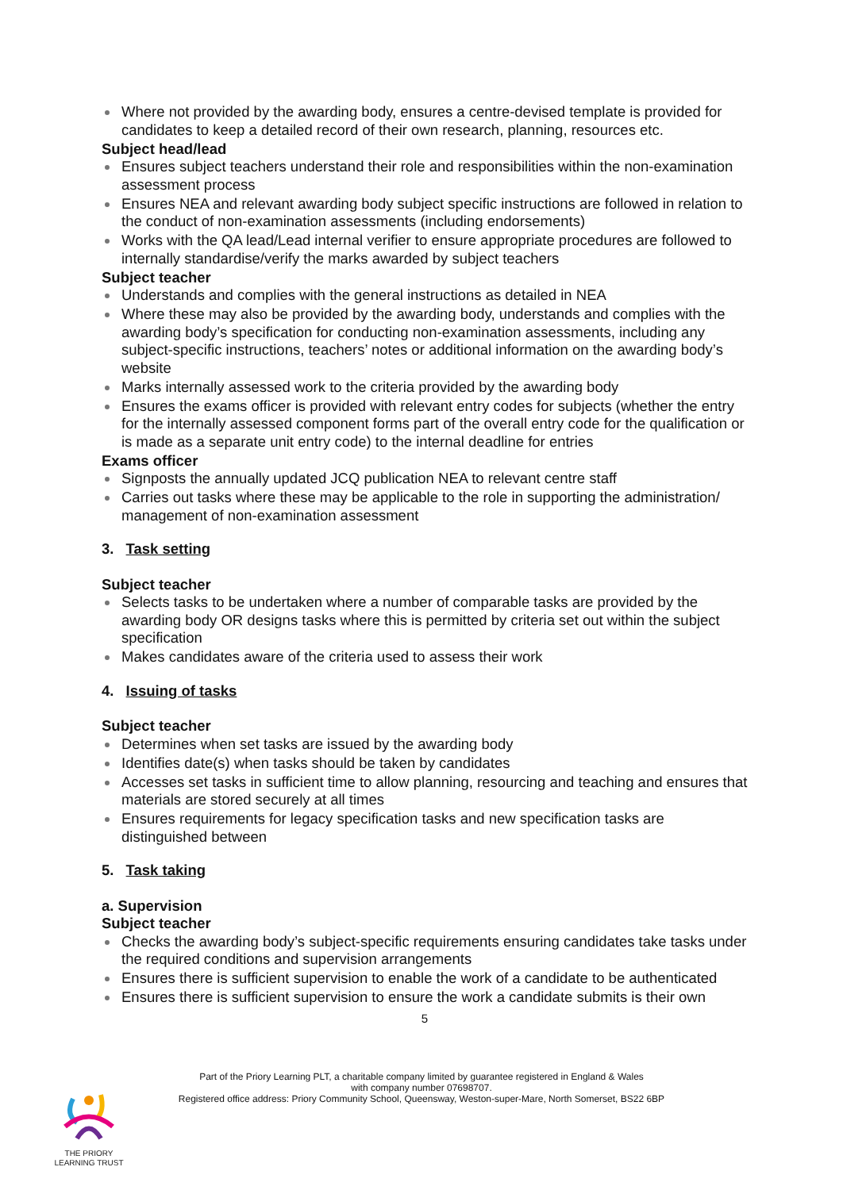Where not provided by the awarding body, ensures a centre-devised template is provided for candidates to keep a detailed record of their own research, planning, resources etc.
Subject head/lead
Ensures subject teachers understand their role and responsibilities within the non-examination assessment process
Ensures NEA and relevant awarding body subject specific instructions are followed in relation to the conduct of non-examination assessments (including endorsements)
Works with the QA lead/Lead internal verifier to ensure appropriate procedures are followed to internally standardise/verify the marks awarded by subject teachers
Subject teacher
Understands and complies with the general instructions as detailed in NEA
Where these may also be provided by the awarding body, understands and complies with the awarding body’s specification for conducting non-examination assessments, including any subject-specific instructions, teachers’ notes or additional information on the awarding body’s website
Marks internally assessed work to the criteria provided by the awarding body
Ensures the exams officer is provided with relevant entry codes for subjects (whether the entry for the internally assessed component forms part of the overall entry code for the qualification or is made as a separate unit entry code) to the internal deadline for entries
Exams officer
Signposts the annually updated JCQ publication NEA to relevant centre staff
Carries out tasks where these may be applicable to the role in supporting the administration/ management of non-examination assessment
3. Task setting
Subject teacher
Selects tasks to be undertaken where a number of comparable tasks are provided by the awarding body OR designs tasks where this is permitted by criteria set out within the subject specification
Makes candidates aware of the criteria used to assess their work
4. Issuing of tasks
Subject teacher
Determines when set tasks are issued by the awarding body
Identifies date(s) when tasks should be taken by candidates
Accesses set tasks in sufficient time to allow planning, resourcing and teaching and ensures that materials are stored securely at all times
Ensures requirements for legacy specification tasks and new specification tasks are distinguished between
5. Task taking
a. Supervision
Subject teacher
Checks the awarding body’s subject-specific requirements ensuring candidates take tasks under the required conditions and supervision arrangements
Ensures there is sufficient supervision to enable the work of a candidate to be authenticated
Ensures there is sufficient supervision to ensure the work a candidate submits is their own
5
Part of the Priory Learning PLT, a charitable company limited by guarantee registered in England & Wales
with company number 07698707.
Registered office address: Priory Community School, Queensway, Weston-super-Mare, North Somerset, BS22 6BP
THE PRIORY
LEARNING TRUST